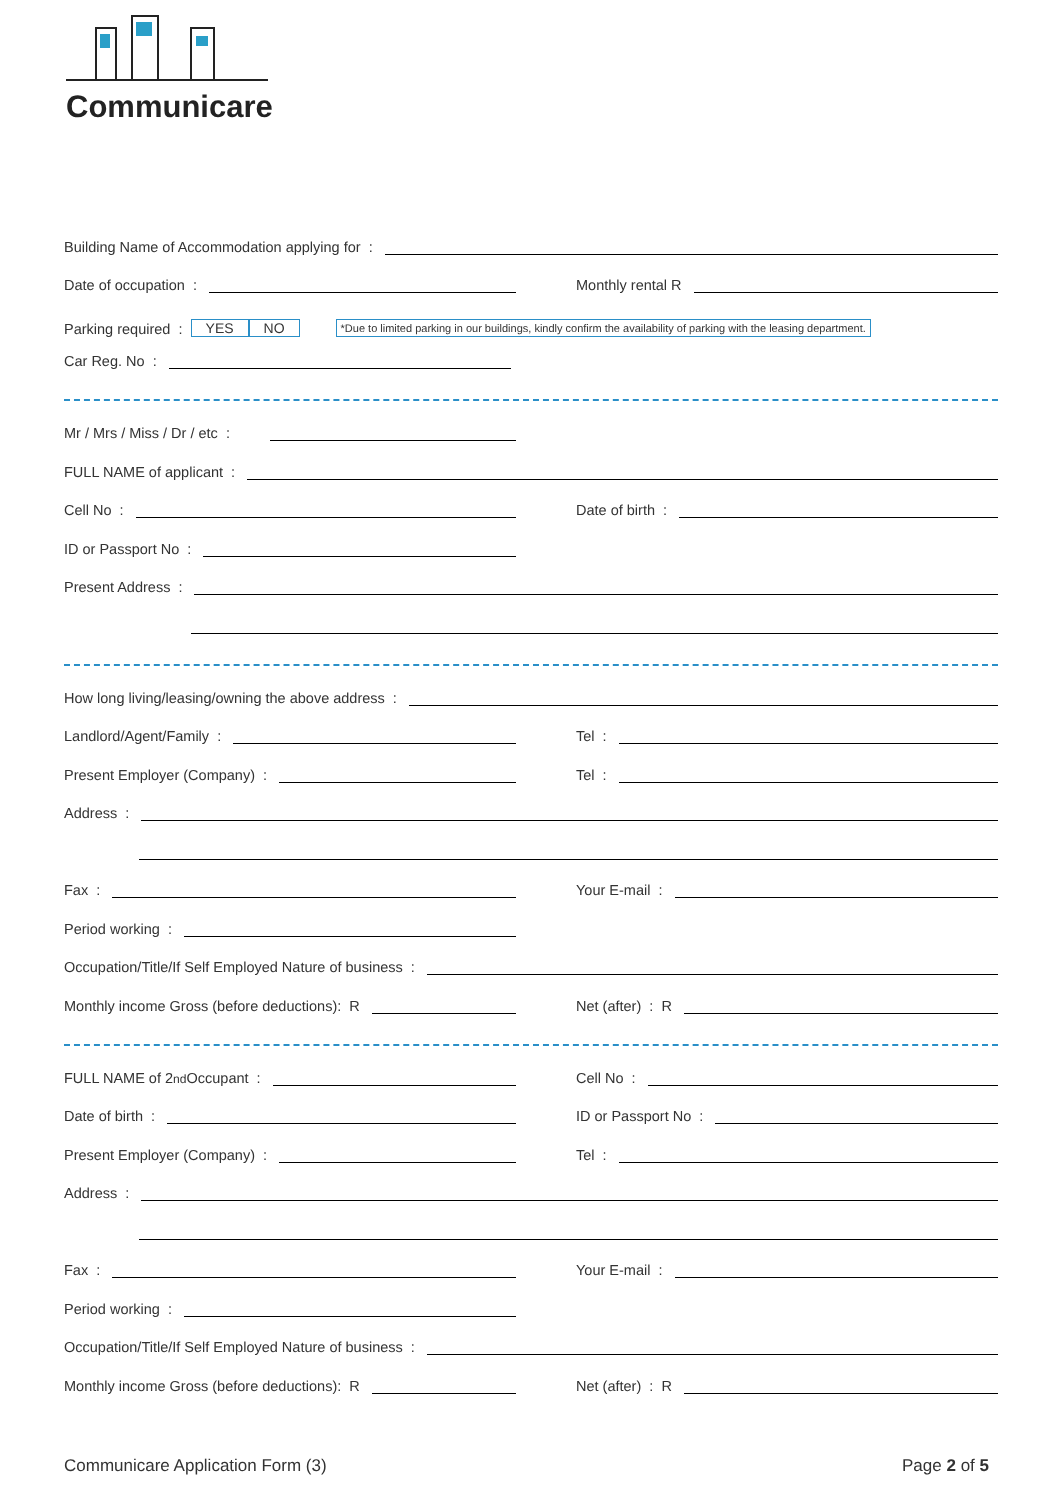Communicare
Building Name of Accommodation applying for :
Date of occupation :
Monthly rental R
Parking required : YES NO *Due to limited parking in our buildings, kindly confirm the availability of parking with the leasing department.
Car Reg. No :
Mr / Mrs / Miss / Dr / etc :
FULL NAME of applicant :
Cell No :
Date of birth :
ID or Passport No :
Present Address :
How long living/leasing/owning the above address :
Landlord/Agent/Family :
Tel :
Present Employer (Company) :
Tel :
Address :
Fax :
Your E-mail :
Period working :
Occupation/Title/If Self Employed Nature of business :
Monthly income Gross (before deductions): R
Net (after) : R
FULL NAME of 2<sub>nd</sub> Occupant :
Cell No :
Date of birth :
ID or Passport No :
Present Employer (Company) :
Tel :
Address :
Fax :
Your E-mail :
Period working :
Occupation/Title/If Self Employed Nature of business :
Monthly income Gross (before deductions): R
Net (after) : R
Communicare Application Form (3) Page 2 of 5